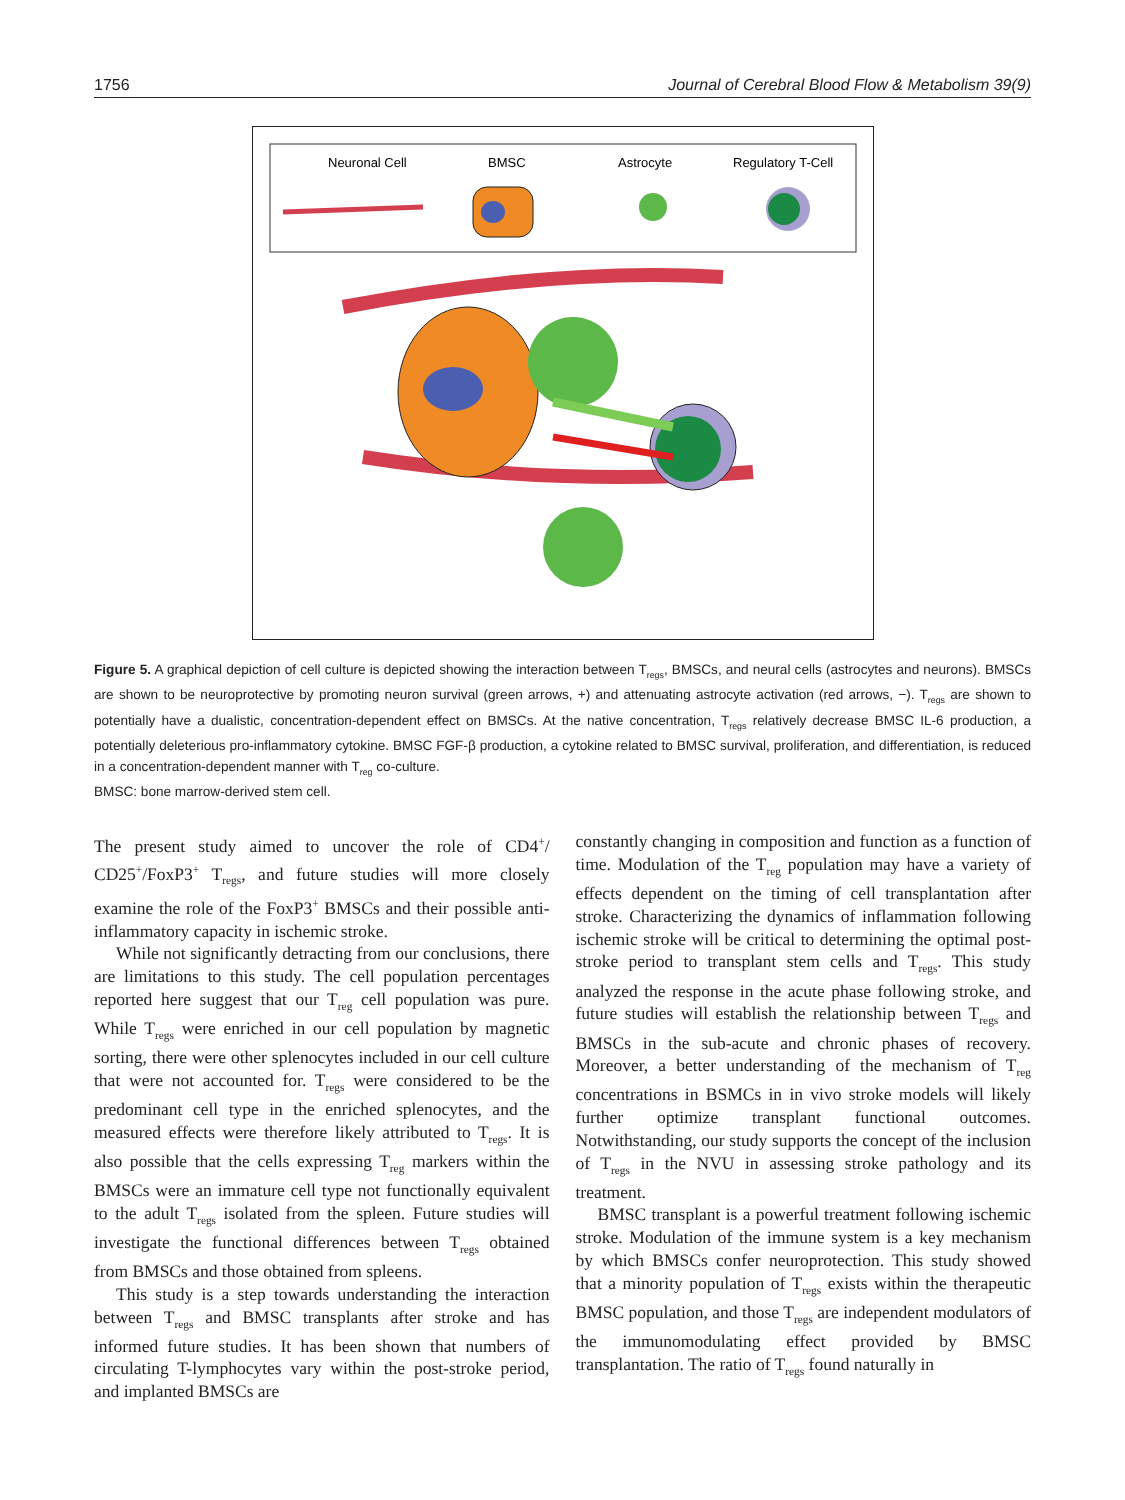1756 Journal of Cerebral Blood Flow & Metabolism 39(9)
Neuronal Cell
BMSC
Astrocyte
Regulatory T-Cell
Figure 5. A graphical depiction of cell culture is depicted showing the interaction between T<sub>regs</sub>, BMSCs, and neural cells (astrocytes and neurons). BMSCs are shown to be neuroprotective by promoting neuron survival (green arrows, +) and attenuating astrocyte activation (red arrows, −). T<sub>regs</sub> are shown to potentially have a dualistic, concentration-dependent effect on BMSCs. At the native concentration, T<sub>regs</sub> relatively decrease BMSC IL-6 production, a potentially deleterious pro-inflammatory cytokine. BMSC FGF-β production, a cytokine related to BMSC survival, proliferation, and differentiation, is reduced in a concentration-dependent manner with T<sub>reg</sub> co-culture.
BMSC: bone marrow-derived stem cell.
The present study aimed to uncover the role of CD4<sup>+</sup>/ CD25<sup>+</sup>/FoxP3<sup>+</sup> T<sub>regs</sub>, and future studies will more closely examine the role of the FoxP3<sup>+</sup> BMSCs and their possible anti-inflammatory capacity in ischemic stroke.
While not significantly detracting from our conclusions, there are limitations to this study. The cell population percentages reported here suggest that our T<sub>reg</sub> cell population was pure. While T<sub>regs</sub> were enriched in our cell population by magnetic sorting, there were other splenocytes included in our cell culture that were not accounted for. T<sub>regs</sub> were considered to be the predominant cell type in the enriched splenocytes, and the measured effects were therefore likely attributed to T<sub>regs</sub>. It is also possible that the cells expressing T<sub>reg</sub> markers within the BMSCs were an immature cell type not functionally equivalent to the adult T<sub>regs</sub> isolated from the spleen. Future studies will investigate the functional differences between T<sub>regs</sub> obtained from BMSCs and those obtained from spleens.
This study is a step towards understanding the interaction between T<sub>regs</sub> and BMSC transplants after stroke and has informed future studies. It has been shown that numbers of circulating T-lymphocytes vary within the post-stroke period, and implanted BMSCs are
constantly changing in composition and function as a function of time. Modulation of the T<sub>reg</sub> population may have a variety of effects dependent on the timing of cell transplantation after stroke. Characterizing the dynamics of inflammation following ischemic stroke will be critical to determining the optimal post-stroke period to transplant stem cells and T<sub>regs</sub>. This study analyzed the response in the acute phase following stroke, and future studies will establish the relationship between T<sub>regs</sub> and BMSCs in the sub-acute and chronic phases of recovery. Moreover, a better understanding of the mechanism of T<sub>reg</sub> concentrations in BSMCs in in vivo stroke models will likely further optimize transplant functional outcomes. Notwithstanding, our study supports the concept of the inclusion of T<sub>regs</sub> in the NVU in assessing stroke pathology and its treatment.
BMSC transplant is a powerful treatment following ischemic stroke. Modulation of the immune system is a key mechanism by which BMSCs confer neuroprotection. This study showed that a minority population of T<sub>regs</sub> exists within the therapeutic BMSC population, and those T<sub>regs</sub> are independent modulators of the immunomodulating effect provided by BMSC transplantation. The ratio of T<sub>regs</sub> found naturally in